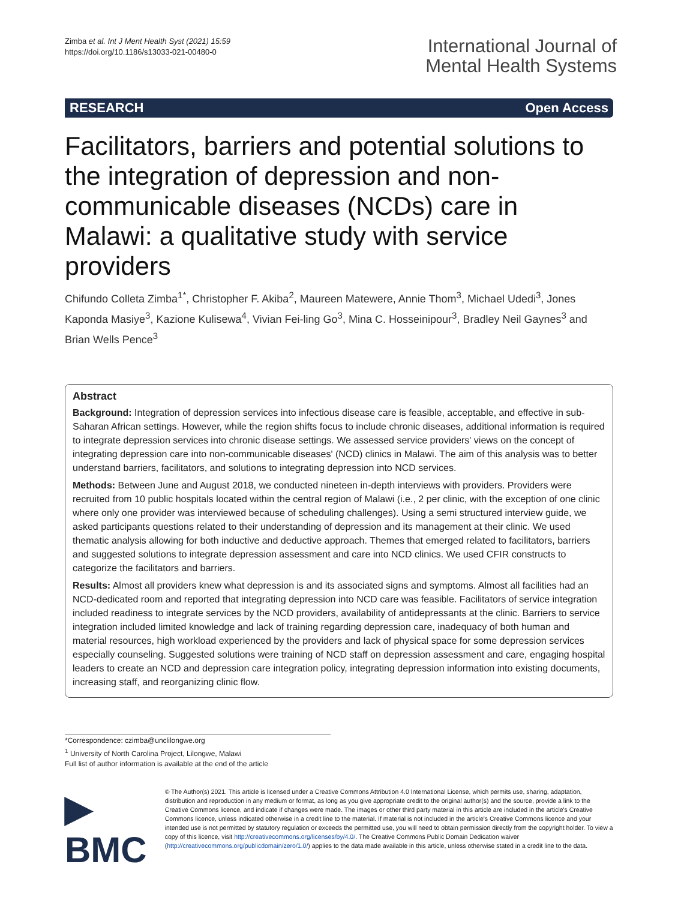Zimba et al. Int J Ment Health Syst (2021) 15:59
https://doi.org/10.1186/s13033-021-00480-0
International Journal of
Mental Health Systems
RESEARCH Open Access
Facilitators, barriers and potential solutions to the integration of depression and non-communicable diseases (NCDs) care in Malawi: a qualitative study with service providers
Chifundo Colleta Zimba<sup>1*</sup>, Christopher F. Akiba<sup>2</sup>, Maureen Matewere, Annie Thom<sup>3</sup>, Michael Udedi<sup>3</sup>, Jones Kaponda Masiye<sup>3</sup>, Kazione Kulisewa<sup>4</sup>, Vivian Fei-ling Go<sup>3</sup>, Mina C. Hosseinipour<sup>3</sup>, Bradley Neil Gaynes<sup>3</sup> and Brian Wells Pence<sup>3</sup>
Abstract
Background: Integration of depression services into infectious disease care is feasible, acceptable, and effective in sub-Saharan African settings. However, while the region shifts focus to include chronic diseases, additional information is required to integrate depression services into chronic disease settings. We assessed service providers' views on the concept of integrating depression care into non-communicable diseases' (NCD) clinics in Malawi. The aim of this analysis was to better understand barriers, facilitators, and solutions to integrating depression into NCD services.
Methods: Between June and August 2018, we conducted nineteen in-depth interviews with providers. Providers were recruited from 10 public hospitals located within the central region of Malawi (i.e., 2 per clinic, with the exception of one clinic where only one provider was interviewed because of scheduling challenges). Using a semi structured interview guide, we asked participants questions related to their understanding of depression and its management at their clinic. We used thematic analysis allowing for both inductive and deductive approach. Themes that emerged related to facilitators, barriers and suggested solutions to integrate depression assessment and care into NCD clinics. We used CFIR constructs to categorize the facilitators and barriers.
Results: Almost all providers knew what depression is and its associated signs and symptoms. Almost all facilities had an NCD-dedicated room and reported that integrating depression into NCD care was feasible. Facilitators of service integration included readiness to integrate services by the NCD providers, availability of antidepressants at the clinic. Barriers to service integration included limited knowledge and lack of training regarding depression care, inadequacy of both human and material resources, high workload experienced by the providers and lack of physical space for some depression services especially counseling. Suggested solutions were training of NCD staff on depression assessment and care, engaging hospital leaders to create an NCD and depression care integration policy, integrating depression information into existing documents, increasing staff, and reorganizing clinic flow.
*Correspondence: czimba@unclilongwe.org
<sup>1</sup> University of North Carolina Project, Lilongwe, Malawi
Full list of author information is available at the end of the article
▶ BMC
© The Author(s) 2021. This article is licensed under a Creative Commons Attribution 4.0 International License, which permits use, sharing, adaptation, distribution and reproduction in any medium or format, as long as you give appropriate credit to the original author(s) and the source, provide a link to the Creative Commons licence, and indicate if changes were made. The images or other third party material in this article are included in the article's Creative Commons licence, unless indicated otherwise in a credit line to the material. If material is not included in the article's Creative Commons licence and your intended use is not permitted by statutory regulation or exceeds the permitted use, you will need to obtain permission directly from the copyright holder. To view a copy of this licence, visit http://creativecommons.org/licenses/by/4.0/. The Creative Commons Public Domain Dedication waiver (http://creativecommons.org/publicdomain/zero/1.0/) applies to the data made available in this article, unless otherwise stated in a credit line to the data.